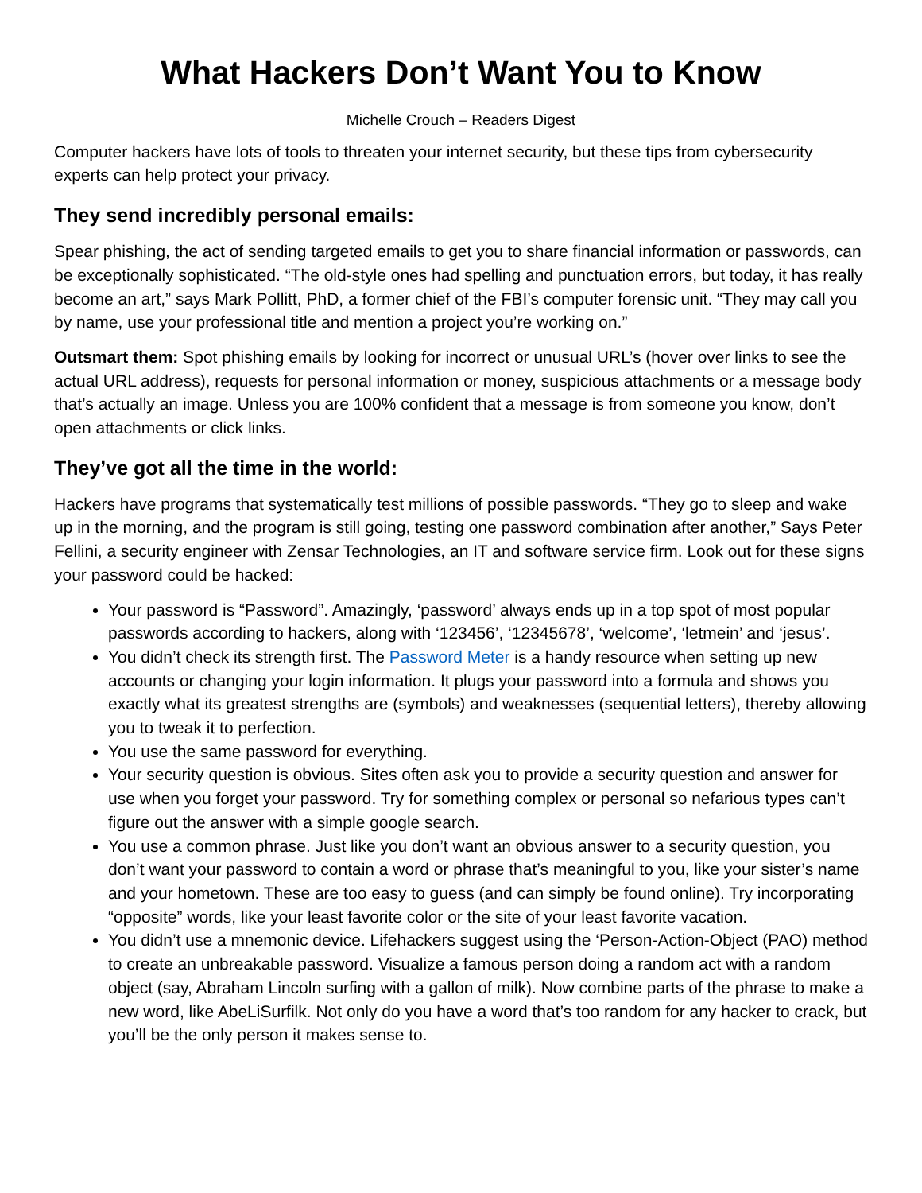What Hackers Don’t Want You to Know
Michelle Crouch – Readers Digest
Computer hackers have lots of tools to threaten your internet security, but these tips from cybersecurity experts can help protect your privacy.
They send incredibly personal emails:
Spear phishing, the act of sending targeted emails to get you to share financial information or passwords, can be exceptionally sophisticated. “The old-style ones had spelling and punctuation errors, but today, it has really become an art,” says Mark Pollitt, PhD, a former chief of the FBI’s computer forensic unit. “They may call you by name, use your professional title and mention a project you’re working on.”
Outsmart them: Spot phishing emails by looking for incorrect or unusual URL’s (hover over links to see the actual URL address), requests for personal information or money, suspicious attachments or a message body that’s actually an image. Unless you are 100% confident that a message is from someone you know, don’t open attachments or click links.
They’ve got all the time in the world:
Hackers have programs that systematically test millions of possible passwords. “They go to sleep and wake up in the morning, and the program is still going, testing one password combination after another,” Says Peter Fellini, a security engineer with Zensar Technologies, an IT and software service firm. Look out for these signs your password could be hacked:
Your password is “Password”. Amazingly, ‘password’ always ends up in a top spot of most popular passwords according to hackers, along with ‘123456’, ‘12345678’, ‘welcome’, ‘letmein’ and ‘jesus’.
You didn’t check its strength first. The Password Meter is a handy resource when setting up new accounts or changing your login information. It plugs your password into a formula and shows you exactly what its greatest strengths are (symbols) and weaknesses (sequential letters), thereby allowing you to tweak it to perfection.
You use the same password for everything.
Your security question is obvious. Sites often ask you to provide a security question and answer for use when you forget your password. Try for something complex or personal so nefarious types can’t figure out the answer with a simple google search.
You use a common phrase. Just like you don’t want an obvious answer to a security question, you don’t want your password to contain a word or phrase that’s meaningful to you, like your sister’s name and your hometown. These are too easy to guess (and can simply be found online). Try incorporating “opposite” words, like your least favorite color or the site of your least favorite vacation.
You didn’t use a mnemonic device. Lifehackers suggest using the ‘Person-Action-Object (PAO) method to create an unbreakable password. Visualize a famous person doing a random act with a random object (say, Abraham Lincoln surfing with a gallon of milk). Now combine parts of the phrase to make a new word, like AbeLiSurfilk. Not only do you have a word that’s too random for any hacker to crack, but you’ll be the only person it makes sense to.